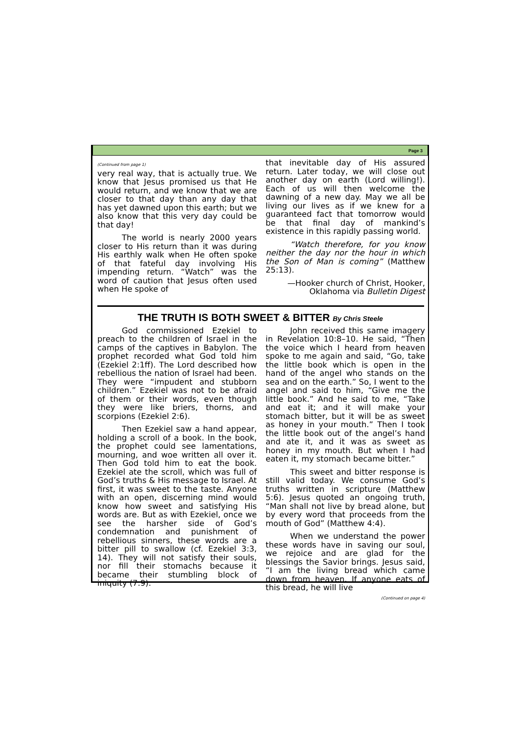Page 3
(Continued from page 1)
very real way, that is actually true. We know that Jesus promised us that He would return, and we know that we are closer to that day than any day that has yet dawned upon this earth; but we also know that this very day could be that day!
The world is nearly 2000 years closer to His return than it was during His earthly walk when He often spoke of that fateful day involving His impending return. “Watch” was the word of caution that Jesus often used when He spoke of
that inevitable day of His assured return. Later today, we will close out another day on earth (Lord willing!). Each of us will then welcome the dawning of a new day. May we all be living our lives as if we knew for a guaranteed fact that tomorrow would be that final day of mankind’s existence in this rapidly passing world.
“Watch therefore, for you know neither the day nor the hour in which the Son of Man is coming” (Matthew 25:13).
—Hooker church of Christ, Hooker, Oklahoma via Bulletin Digest
THE TRUTH IS BOTH SWEET & BITTER By Chris Steele
God commissioned Ezekiel to preach to the children of Israel in the camps of the captives in Babylon. The prophet recorded what God told him (Ezekiel 2:1ff). The Lord described how rebellious the nation of Israel had been. They were “impudent and stubborn children.” Ezekiel was not to be afraid of them or their words, even though they were like briers, thorns, and scorpions (Ezekiel 2:6).
Then Ezekiel saw a hand appear, holding a scroll of a book. In the book, the prophet could see lamentations, mourning, and woe written all over it. Then God told him to eat the book. Ezekiel ate the scroll, which was full of God’s truths & His message to Israel. At first, it was sweet to the taste. Anyone with an open, discerning mind would know how sweet and satisfying His words are. But as with Ezekiel, once we see the harsher side of God’s condemnation and punishment of rebellious sinners, these words are a bitter pill to swallow (cf. Ezekiel 3:3, 14). They will not satisfy their souls, nor fill their stomachs because it became their stumbling block of iniquity (7:9).
John received this same imagery in Revelation 10:8–10. He said, “Then the voice which I heard from heaven spoke to me again and said, “Go, take the little book which is open in the hand of the angel who stands on the sea and on the earth.” So, I went to the angel and said to him, “Give me the little book.” And he said to me, “Take and eat it; and it will make your stomach bitter, but it will be as sweet as honey in your mouth.” Then I took the little book out of the angel’s hand and ate it, and it was as sweet as honey in my mouth. But when I had eaten it, my stomach became bitter.”
This sweet and bitter response is still valid today. We consume God’s truths written in scripture (Matthew 5:6). Jesus quoted an ongoing truth, “Man shall not live by bread alone, but by every word that proceeds from the mouth of God” (Matthew 4:4).
When we understand the power these words have in saving our soul, we rejoice and are glad for the blessings the Savior brings. Jesus said, “I am the living bread which came down from heaven. If anyone eats of this bread, he will live
(Continued on page 4)